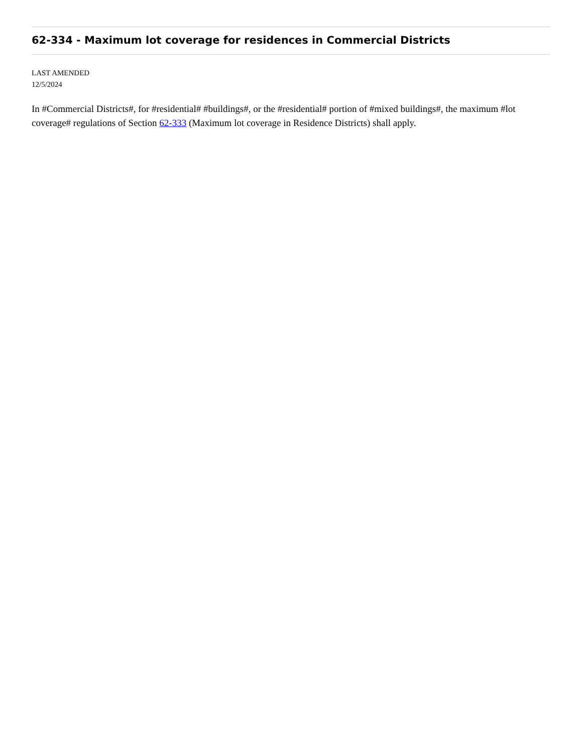62-334 - Maximum lot coverage for residences in Commercial Districts
LAST AMENDED
12/5/2024
In #Commercial Districts#, for #residential# #buildings#, or the #residential# portion of #mixed buildings#, the maximum #lot coverage# regulations of Section 62-333 (Maximum lot coverage in Residence Districts) shall apply.